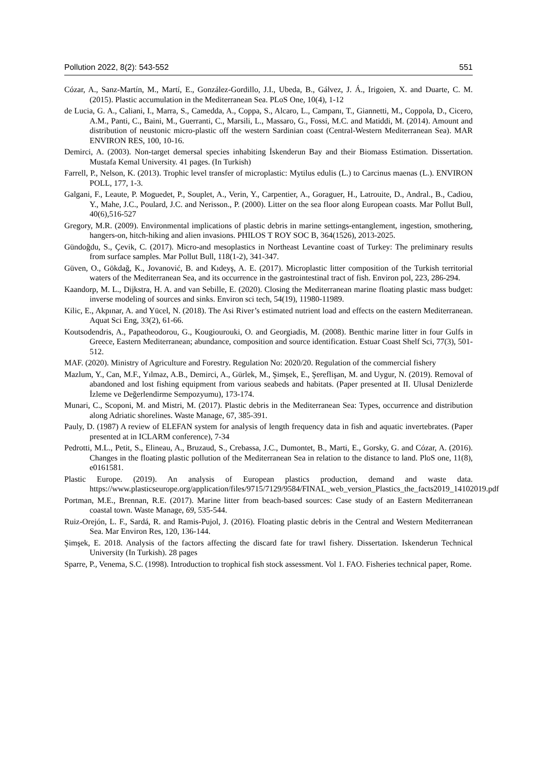Pollution 2022, 8(2): 543-552 551
Cózar, A., Sanz-Martín, M., Martí, E., González-Gordillo, J.I., Ubeda, B., Gálvez, J. Á., Irigoien, X. and Duarte, C. M. (2015). Plastic accumulation in the Mediterranean Sea. PLoS One, 10(4), 1-12
de Lucia, G. A., Caliani, I., Marra, S., Camedda, A., Coppa, S., Alcaro, L., Campanı, T., Giannetti, M., Coppola, D., Cicero, A.M., Panti, C., Baini, M., Guerranti, C., Marsili, L., Massaro, G., Fossi, M.C. and Matiddi, M. (2014). Amount and distribution of neustonic micro-plastic off the western Sardinian coast (Central-Western Mediterranean Sea). MAR ENVIRON RES, 100, 10-16.
Demirci, A. (2003). Non-target demersal species inhabiting İskenderun Bay and their Biomass Estimation. Dissertation. Mustafa Kemal University. 41 pages. (In Turkish)
Farrell, P., Nelson, K. (2013). Trophic level transfer of microplastic: Mytilus edulis (L.) to Carcinus maenas (L.). ENVIRON POLL, 177, 1-3.
Galgani, F., Leaute, P. Moguedet, P., Souplet, A., Verin, Y., Carpentier, A., Goraguer, H., Latrouite, D., Andral., B., Cadiou, Y., Mahe, J.C., Poulard, J.C. and Nerisson., P. (2000). Litter on the sea floor along European coasts. Mar Pollut Bull, 40(6),516-527
Gregory, M.R. (2009). Environmental implications of plastic debris in marine settings-entanglement, ingestion, smothering, hangers-on, hitch-hiking and alien invasions. PHILOS T ROY SOC B, 364(1526), 2013-2025.
Gündoğdu, S., Çevik, C. (2017). Micro-and mesoplastics in Northeast Levantine coast of Turkey: The preliminary results from surface samples. Mar Pollut Bull, 118(1-2), 341-347.
Güven, O., Gökdağ, K., Jovanović, B. and Kıdeyş, A. E. (2017). Microplastic litter composition of the Turkish territorial waters of the Mediterranean Sea, and its occurrence in the gastrointestinal tract of fish. Environ pol, 223, 286-294.
Kaandorp, M. L., Dijkstra, H. A. and van Sebille, E. (2020). Closing the Mediterranean marine floating plastic mass budget: inverse modeling of sources and sinks. Environ sci tech, 54(19), 11980-11989.
Kilic, E., Akpınar, A. and Yücel, N. (2018). The Asi River’s estimated nutrient load and effects on the eastern Mediterranean. Aquat Sci Eng, 33(2), 61-66.
Koutsodendris, A., Papatheodorou, G., Kougiourouki, O. and Georgiadis, M. (2008). Benthic marine litter in four Gulfs in Greece, Eastern Mediterranean; abundance, composition and source identification. Estuar Coast Shelf Sci, 77(3), 501-512.
MAF. (2020). Ministry of Agriculture and Forestry. Regulation No: 2020/20. Regulation of the commercial fishery
Mazlum, Y., Can, M.F., Yılmaz, A.B., Demirci, A., Gürlek, M., Şimşek, E., Şereflişan, M. and Uygur, N. (2019). Removal of abandoned and lost fishing equipment from various seabeds and habitats. (Paper presented at II. Ulusal Denizlerde İzleme ve Değerlendirme Sempozyumu), 173-174.
Munari, C., Scoponi, M. and Mistri, M. (2017). Plastic debris in the Mediterranean Sea: Types, occurrence and distribution along Adriatic shorelines. Waste Manage, 67, 385-391.
Pauly, D. (1987) A review of ELEFAN system for analysis of length frequency data in fish and aquatic invertebrates. (Paper presented at in ICLARM conference), 7-34
Pedrotti, M.L., Petit, S., Elineau, A., Bruzaud, S., Crebassa, J.C., Dumontet, B., Marti, E., Gorsky, G. and Cózar, A. (2016). Changes in the floating plastic pollution of the Mediterranean Sea in relation to the distance to land. PloS one, 11(8), e0161581.
Plastic Europe. (2019). An analysis of European plastics production, demand and waste data. https://www.plasticseurope.org/application/files/9715/7129/9584/FINAL_web_version_Plastics_the_facts2019_14102019.pdf
Portman, M.E., Brennan, R.E. (2017). Marine litter from beach-based sources: Case study of an Eastern Mediterranean coastal town. Waste Manage, 69, 535-544.
Ruiz-Orejón, L. F., Sardá, R. and Ramis-Pujol, J. (2016). Floating plastic debris in the Central and Western Mediterranean Sea. Mar Environ Res, 120, 136-144.
Şimşek, E. 2018. Analysis of the factors affecting the discard fate for trawl fishery. Dissertation. Iskenderun Technical University (In Turkish). 28 pages
Sparre, P., Venema, S.C. (1998). Introduction to trophical fish stock assessment. Vol 1. FAO. Fisheries technical paper, Rome.